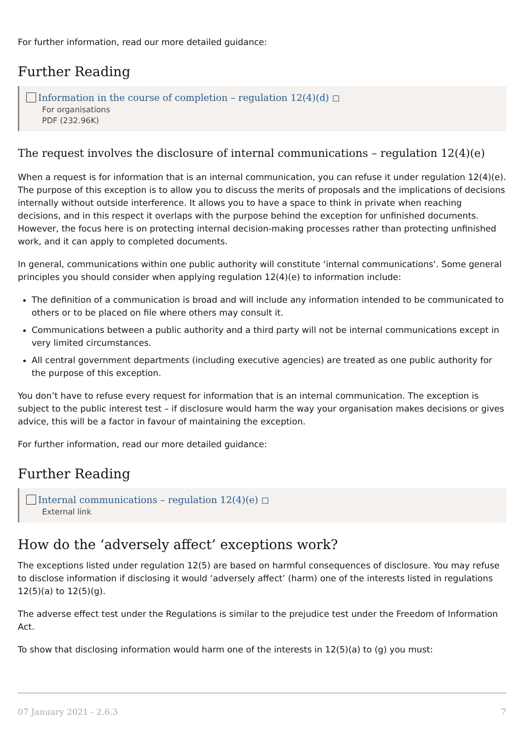For further information, read our more detailed guidance:
Further Reading
Information in the course of completion – regulation 12(4)(d) ◻
For organisations
PDF (232.96K)
The request involves the disclosure of internal communications – regulation 12(4)(e)
When a request is for information that is an internal communication, you can refuse it under regulation 12(4)(e). The purpose of this exception is to allow you to discuss the merits of proposals and the implications of decisions internally without outside interference. It allows you to have a space to think in private when reaching decisions, and in this respect it overlaps with the purpose behind the exception for unfinished documents. However, the focus here is on protecting internal decision-making processes rather than protecting unfinished work, and it can apply to completed documents.
In general, communications within one public authority will constitute ‘internal communications’. Some general principles you should consider when applying regulation 12(4)(e) to information include:
The definition of a communication is broad and will include any information intended to be communicated to others or to be placed on file where others may consult it.
Communications between a public authority and a third party will not be internal communications except in very limited circumstances.
All central government departments (including executive agencies) are treated as one public authority for the purpose of this exception.
You don’t have to refuse every request for information that is an internal communication. The exception is subject to the public interest test – if disclosure would harm the way your organisation makes decisions or gives advice, this will be a factor in favour of maintaining the exception.
For further information, read our more detailed guidance:
Further Reading
Internal communications – regulation 12(4)(e) ◻
External link
How do the ‘adversely affect’ exceptions work?
The exceptions listed under regulation 12(5) are based on harmful consequences of disclosure. You may refuse to disclose information if disclosing it would ‘adversely affect’ (harm) one of the interests listed in regulations 12(5)(a) to 12(5)(g).
The adverse effect test under the Regulations is similar to the prejudice test under the Freedom of Information Act.
To show that disclosing information would harm one of the interests in 12(5)(a) to (g) you must:
07 January 2021 - 2.6.3 7